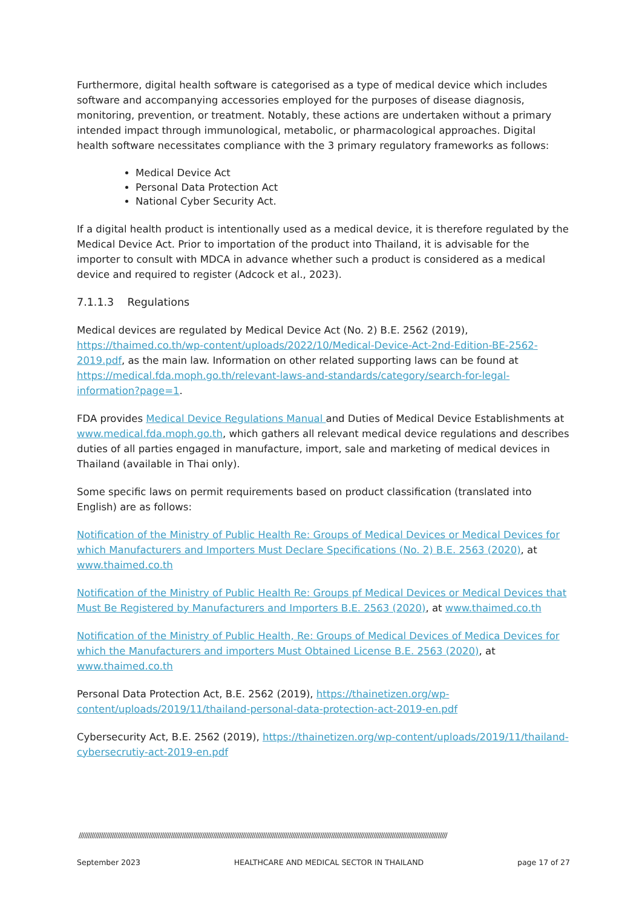Furthermore, digital health software is categorised as a type of medical device which includes software and accompanying accessories employed for the purposes of disease diagnosis, monitoring, prevention, or treatment. Notably, these actions are undertaken without a primary intended impact through immunological, metabolic, or pharmacological approaches. Digital health software necessitates compliance with the 3 primary regulatory frameworks as follows:
Medical Device Act
Personal Data Protection Act
National Cyber Security Act.
If a digital health product is intentionally used as a medical device, it is therefore regulated by the Medical Device Act. Prior to importation of the product into Thailand, it is advisable for the importer to consult with MDCA in advance whether such a product is considered as a medical device and required to register (Adcock et al., 2023).
7.1.1.3 Regulations
Medical devices are regulated by Medical Device Act (No. 2) B.E. 2562 (2019), https://thaimed.co.th/wp-content/uploads/2022/10/Medical-Device-Act-2nd-Edition-BE-2562-2019.pdf, as the main law. Information on other related supporting laws can be found at https://medical.fda.moph.go.th/relevant-laws-and-standards/category/search-for-legal-information?page=1.
FDA provides Medical Device Regulations Manual and Duties of Medical Device Establishments at www.medical.fda.moph.go.th, which gathers all relevant medical device regulations and describes duties of all parties engaged in manufacture, import, sale and marketing of medical devices in Thailand (available in Thai only).
Some specific laws on permit requirements based on product classification (translated into English) are as follows:
Notification of the Ministry of Public Health Re: Groups of Medical Devices or Medical Devices for which Manufacturers and Importers Must Declare Specifications (No. 2) B.E. 2563 (2020), at www.thaimed.co.th
Notification of the Ministry of Public Health Re: Groups pf Medical Devices or Medical Devices that Must Be Registered by Manufacturers and Importers B.E. 2563 (2020), at www.thaimed.co.th
Notification of the Ministry of Public Health, Re: Groups of Medical Devices of Medica Devices for which the Manufacturers and importers Must Obtained License B.E. 2563 (2020), at www.thaimed.co.th
Personal Data Protection Act, B.E. 2562 (2019), https://thainetizen.org/wp-content/uploads/2019/11/thailand-personal-data-protection-act-2019-en.pdf
Cybersecurity Act, B.E. 2562 (2019), https://thainetizen.org/wp-content/uploads/2019/11/thailand-cybersecrutiy-act-2019-en.pdf
////////////////////////////////////////////////////////////////////////////////////////////////////////////////////////////////////////////////////////////////////////////////////////////////////////
September 2023 HEALTHCARE AND MEDICAL SECTOR IN THAILAND page 17 of 27